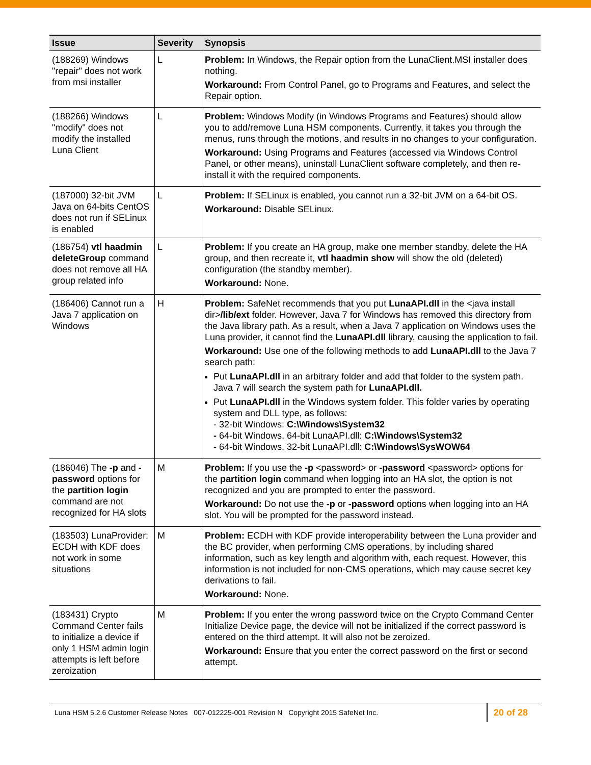| Issue | Severity | Synopsis |
| --- | --- | --- |
| (188269) Windows "repair" does not work from msi installer | L | Problem: In Windows, the Repair option from the LunaClient.MSI installer does nothing. Workaround: From Control Panel, go to Programs and Features, and select the Repair option. |
| (188266) Windows "modify" does not modify the installed Luna Client | L | Problem: Windows Modify (in Windows Programs and Features) should allow you to add/remove Luna HSM components. Currently, it takes you through the menus, runs through the motions, and results in no changes to your configuration. Workaround: Using Programs and Features (accessed via Windows Control Panel, or other means), uninstall LunaClient software completely, and then re-install it with the required components. |
| (187000) 32-bit JVM Java on 64-bits CentOS does not run if SELinux is enabled | L | Problem: If SELinux is enabled, you cannot run a 32-bit JVM on a 64-bit OS. Workaround: Disable SELinux. |
| (186754) vtl haadmin deleteGroup command does not remove all HA group related info | L | Problem: If you create an HA group, make one member standby, delete the HA group, and then recreate it, vtl haadmin show will show the old (deleted) configuration (the standby member). Workaround: None. |
| (186406) Cannot run a Java 7 application on Windows | H | Problem: SafeNet recommends that you put LunaAPI.dll in the <java install dir> /lib/ext folder. However, Java 7 for Windows has removed this directory from the Java library path. As a result, when a Java 7 application on Windows uses the Luna provider, it cannot find the LunaAPI.dll library, causing the application to fail. Workaround: Use one of the following methods to add LunaAPI.dll to the Java 7 search path: Put LunaAPI.dll in an arbitrary folder and add that folder to the system path. Java 7 will search the system path for LunaAPI.dll. Put LunaAPI.dll in the Windows system folder. This folder varies by operating system and DLL type, as follows: - 32-bit Windows: C:\Windows\System32 - 64-bit Windows, 64-bit LunaAPI.dll: C:\Windows\System32 - 64-bit Windows, 32-bit LunaAPI.dll: C:\Windows\SysWOW64 |
| (186046) The -p and -password options for the partition login command are not recognized for HA slots | M | Problem: If you use the -p <password> or -password <password> options for the partition login command when logging into an HA slot, the option is not recognized and you are prompted to enter the password. Workaround: Do not use the -p or -password options when logging into an HA slot. You will be prompted for the password instead. |
| (183503) LunaProvider: ECDH with KDF does not work in some situations | M | Problem: ECDH with KDF provide interoperability between the Luna provider and the BC provider, when performing CMS operations, by including shared information, such as key length and algorithm with, each request. However, this information is not included for non-CMS operations, which may cause secret key derivations to fail. Workaround: None. |
| (183431) Crypto Command Center fails to initialize a device if only 1 HSM admin login attempts is left before zeroization | M | Problem: If you enter the wrong password twice on the Crypto Command Center Initialize Device page, the device will not be initialized if the correct password is entered on the third attempt. It will also not be zeroized. Workaround: Ensure that you enter the correct password on the first or second attempt. |
Luna HSM 5.2.6 Customer Release Notes 007-012225-001 Revision N Copyright 2015 SafeNet Inc. 20 of 28